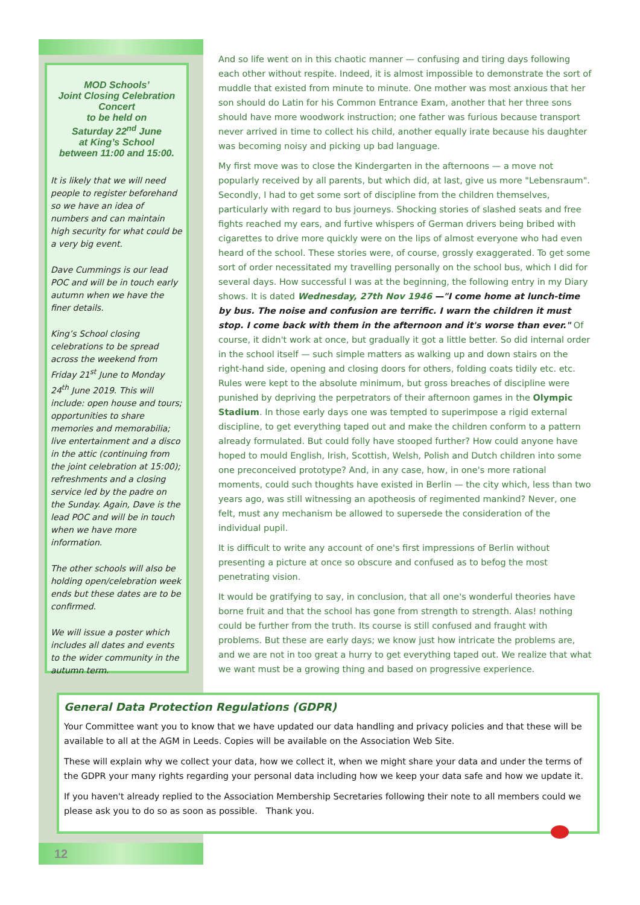MOD Schools’
Joint Closing Celebration Concert
to be held on
Saturday 22<sup>nd</sup> June
at King’s School
between 11:00 and 15:00.
It is likely that we will need people to register beforehand so we have an idea of numbers and can maintain high security for what could be a very big event.
Dave Cummings is our lead POC and will be in touch early autumn when we have the finer details.
King’s School closing celebrations to be spread across the weekend from Friday 21<sup>st</sup> June to Monday 24<sup>th</sup> June 2019. This will include: open house and tours; opportunities to share memories and memorabilia; live entertainment and a disco in the attic (continuing from the joint celebration at 15:00); refreshments and a closing service led by the padre on the Sunday. Again, Dave is the lead POC and will be in touch when we have more information.
The other schools will also be holding open/celebration week ends but these dates are to be confirmed.
We will issue a poster which includes all dates and events to the wider community in the autumn term.
And so life went on in this chaotic manner — confusing and tiring days following each other without respite. Indeed, it is almost impossible to demonstrate the sort of muddle that existed from minute to minute. One mother was most anxious that her son should do Latin for his Common Entrance Exam, another that her three sons should have more woodwork instruction; one father was furious because transport never arrived in time to collect his child, another equally irate because his daughter was becoming noisy and picking up bad language.
My first move was to close the Kindergarten in the afternoons — a move not popularly received by all parents, but which did, at last, give us more "Lebensraum". Secondly, I had to get some sort of discipline from the children themselves, particularly with regard to bus journeys. Shocking stories of slashed seats and free fights reached my ears, and furtive whispers of German drivers being bribed with cigarettes to drive more quickly were on the lips of almost everyone who had even heard of the school. These stories were, of course, grossly exaggerated. To get some sort of order necessitated my travelling personally on the school bus, which I did for several days. How successful I was at the beginning, the following entry in my Diary shows. It is dated Wednesday, 27th Nov 1946 —"I come home at lunch-time by bus. The noise and confusion are terrific. I warn the children it must stop. I come back with them in the afternoon and it's worse than ever." Of course, it didn't work at once, but gradually it got a little better. So did internal order in the school itself — such simple matters as walking up and down stairs on the right-hand side, opening and closing doors for others, folding coats tidily etc. etc. Rules were kept to the absolute minimum, but gross breaches of discipline were punished by depriving the perpetrators of their afternoon games in the Olympic Stadium. In those early days one was tempted to superimpose a rigid external discipline, to get everything taped out and make the children conform to a pattern already formulated. But could folly have stooped further? How could anyone have hoped to mould English, Irish, Scottish, Welsh, Polish and Dutch children into some one preconceived prototype? And, in any case, how, in one's more rational moments, could such thoughts have existed in Berlin — the city which, less than two years ago, was still witnessing an apotheosis of regimented mankind? Never, one felt, must any mechanism be allowed to supersede the consideration of the individual pupil.
It is difficult to write any account of one's first impressions of Berlin without presenting a picture at once so obscure and confused as to befog the most penetrating vision.
It would be gratifying to say, in conclusion, that all one's wonderful theories have borne fruit and that the school has gone from strength to strength. Alas! nothing could be further from the truth. Its course is still confused and fraught with problems. But these are early days; we know just how intricate the problems are, and we are not in too great a hurry to get everything taped out. We realize that what we want must be a growing thing and based on progressive experience.
General Data Protection Regulations (GDPR)
Your Committee want you to know that we have updated our data handling and privacy policies and that these will be available to all at the AGM in Leeds. Copies will be available on the Association Web Site.
These will explain why we collect your data, how we collect it, when we might share your data and under the terms of the GDPR your many rights regarding your personal data including how we keep your data safe and how we update it.
If you haven't already replied to the Association Membership Secretaries following their note to all members could we please ask you to do so as soon as possible. Thank you.
12